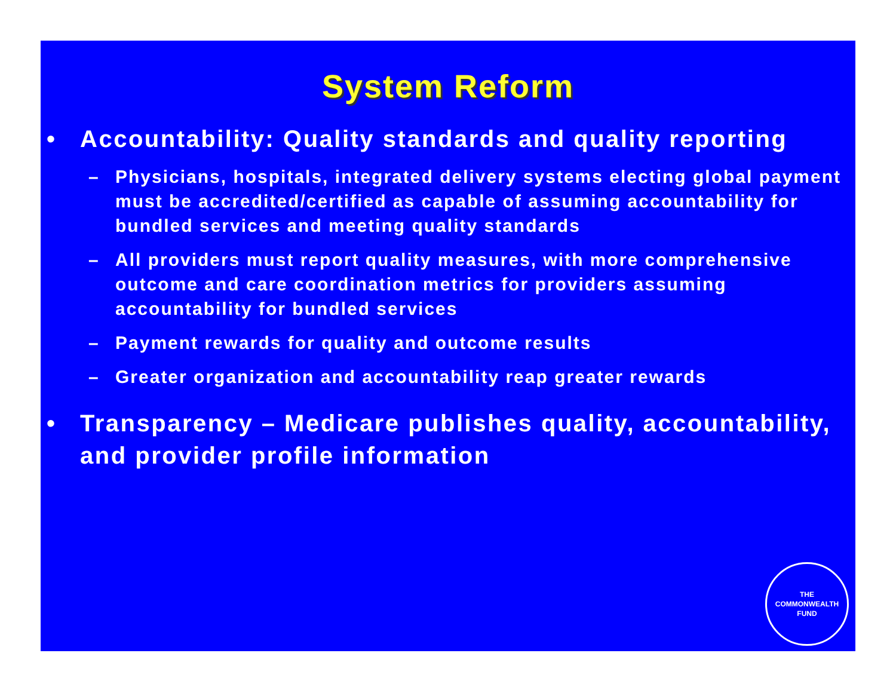System Reform
• Accountability: Quality standards and quality reporting
– Physicians, hospitals, integrated delivery systems electing global payment must be accredited/certified as capable of assuming accountability for bundled services and meeting quality standards
– All providers must report quality measures, with more comprehensive outcome and care coordination metrics for providers assuming accountability for bundled services
– Payment rewards for quality and outcome results
– Greater organization and accountability reap greater rewards
• Transparency – Medicare publishes quality, accountability, and provider profile information
THE
COMMONWEALTH
FUND